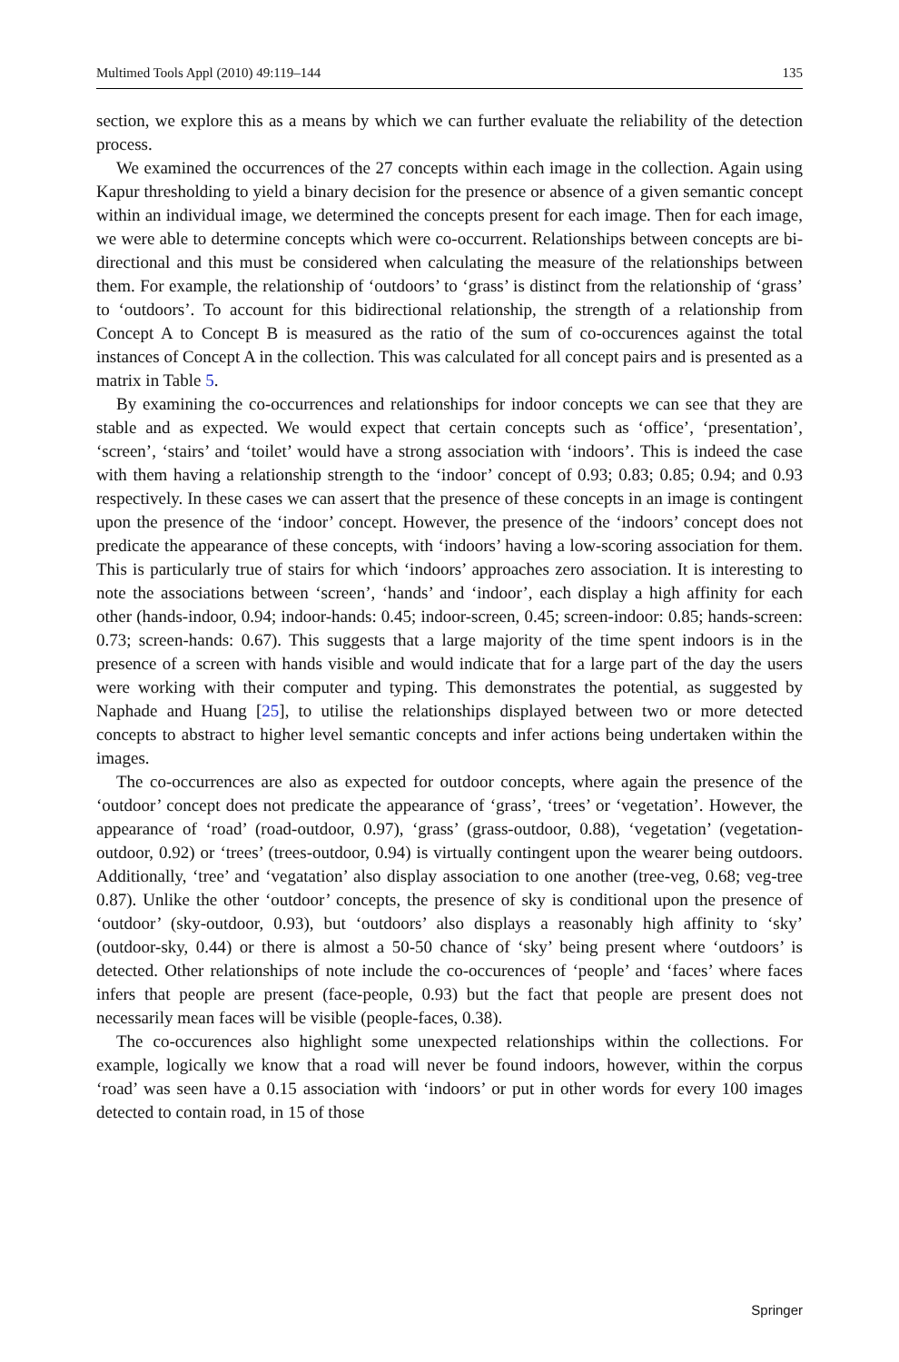Multimed Tools Appl (2010) 49:119–144 135
section, we explore this as a means by which we can further evaluate the reliability of the detection process.
We examined the occurrences of the 27 concepts within each image in the collection. Again using Kapur thresholding to yield a binary decision for the presence or absence of a given semantic concept within an individual image, we determined the concepts present for each image. Then for each image, we were able to determine concepts which were co-occurrent. Relationships between concepts are bi-directional and this must be considered when calculating the measure of the relationships between them. For example, the relationship of ‘outdoors’ to ‘grass’ is distinct from the relationship of ‘grass’ to ‘outdoors’. To account for this bidirectional relationship, the strength of a relationship from Concept A to Concept B is measured as the ratio of the sum of co-occurences against the total instances of Concept A in the collection. This was calculated for all concept pairs and is presented as a matrix in Table 5.
By examining the co-occurrences and relationships for indoor concepts we can see that they are stable and as expected. We would expect that certain concepts such as ‘office’, ‘presentation’, ‘screen’, ‘stairs’ and ‘toilet’ would have a strong association with ‘indoors’. This is indeed the case with them having a relationship strength to the ‘indoor’ concept of 0.93; 0.83; 0.85; 0.94; and 0.93 respectively. In these cases we can assert that the presence of these concepts in an image is contingent upon the presence of the ‘indoor’ concept. However, the presence of the ‘indoors’ concept does not predicate the appearance of these concepts, with ‘indoors’ having a low-scoring association for them. This is particularly true of stairs for which ‘indoors’ approaches zero association. It is interesting to note the associations between ‘screen’, ‘hands’ and ‘indoor’, each display a high affinity for each other (hands-indoor, 0.94; indoor-hands: 0.45; indoor-screen, 0.45; screen-indoor: 0.85; hands-screen: 0.73; screen-hands: 0.67). This suggests that a large majority of the time spent indoors is in the presence of a screen with hands visible and would indicate that for a large part of the day the users were working with their computer and typing. This demonstrates the potential, as suggested by Naphade and Huang [25], to utilise the relationships displayed between two or more detected concepts to abstract to higher level semantic concepts and infer actions being undertaken within the images.
The co-occurrences are also as expected for outdoor concepts, where again the presence of the ‘outdoor’ concept does not predicate the appearance of ‘grass’, ‘trees’ or ‘vegetation’. However, the appearance of ‘road’ (road-outdoor, 0.97), ‘grass’ (grass-outdoor, 0.88), ‘vegetation’ (vegetation-outdoor, 0.92) or ‘trees’ (trees-outdoor, 0.94) is virtually contingent upon the wearer being outdoors. Additionally, ‘tree’ and ‘vegatation’ also display association to one another (tree-veg, 0.68; veg-tree 0.87). Unlike the other ‘outdoor’ concepts, the presence of sky is conditional upon the presence of ‘outdoor’ (sky-outdoor, 0.93), but ‘outdoors’ also displays a reasonably high affinity to ‘sky’ (outdoor-sky, 0.44) or there is almost a 50-50 chance of ‘sky’ being present where ‘outdoors’ is detected. Other relationships of note include the co-occurences of ‘people’ and ‘faces’ where faces infers that people are present (face-people, 0.93) but the fact that people are present does not necessarily mean faces will be visible (people-faces, 0.38).
The co-occurences also highlight some unexpected relationships within the collections. For example, logically we know that a road will never be found indoors, however, within the corpus ‘road’ was seen have a 0.15 association with ‘indoors’ or put in other words for every 100 images detected to contain road, in 15 of those
Springer